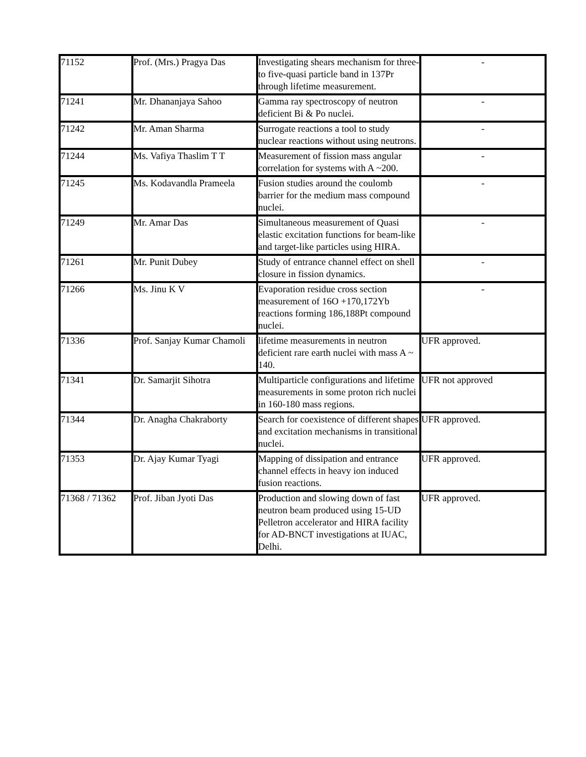| 71152 | Prof. (Mrs.) Pragya Das | Investigating shears mechanism for three- to five-quasi particle band in 137Pr through lifetime measurement. | - |
| 71241 | Mr. Dhananjaya Sahoo | Gamma ray spectroscopy of neutron deficient Bi & Po nuclei. | - |
| 71242 | Mr. Aman Sharma | Surrogate reactions a tool to study nuclear reactions without using neutrons. | - |
| 71244 | Ms. Vafiya Thaslim T T | Measurement of fission mass angular correlation for systems with A ~200. | - |
| 71245 | Ms. Kodavandla Prameela | Fusion studies around the coulomb barrier for the medium mass compound nuclei. | - |
| 71249 | Mr. Amar Das | Simultaneous measurement of Quasi elastic excitation functions for beam-like and target-like particles using HIRA. | - |
| 71261 | Mr. Punit Dubey | Study of entrance channel effect on shell closure in fission dynamics. | - |
| 71266 | Ms. Jinu K V | Evaporation residue cross section measurement of 16O +170,172Yb reactions forming 186,188Pt compound nuclei. | - |
| 71336 | Prof. Sanjay Kumar Chamoli | lifetime measurements in neutron deficient rare earth nuclei with mass A ~ 140. | UFR approved. |
| 71341 | Dr. Samarjit Sihotra | Multiparticle configurations and lifetime measurements in some proton rich nuclei in 160-180 mass regions. | UFR not approved |
| 71344 | Dr. Anagha Chakraborty | Search for coexistence of different shapes and excitation mechanisms in transitional nuclei. | UFR approved. |
| 71353 | Dr. Ajay Kumar Tyagi | Mapping of dissipation and entrance channel effects in heavy ion induced fusion reactions. | UFR approved. |
| 71368 / 71362 | Prof. Jiban Jyoti Das | Production and slowing down of fast neutron beam produced using 15-UD Pelletron accelerator and HIRA facility for AD-BNCT investigations at IUAC, Delhi. | UFR approved. |